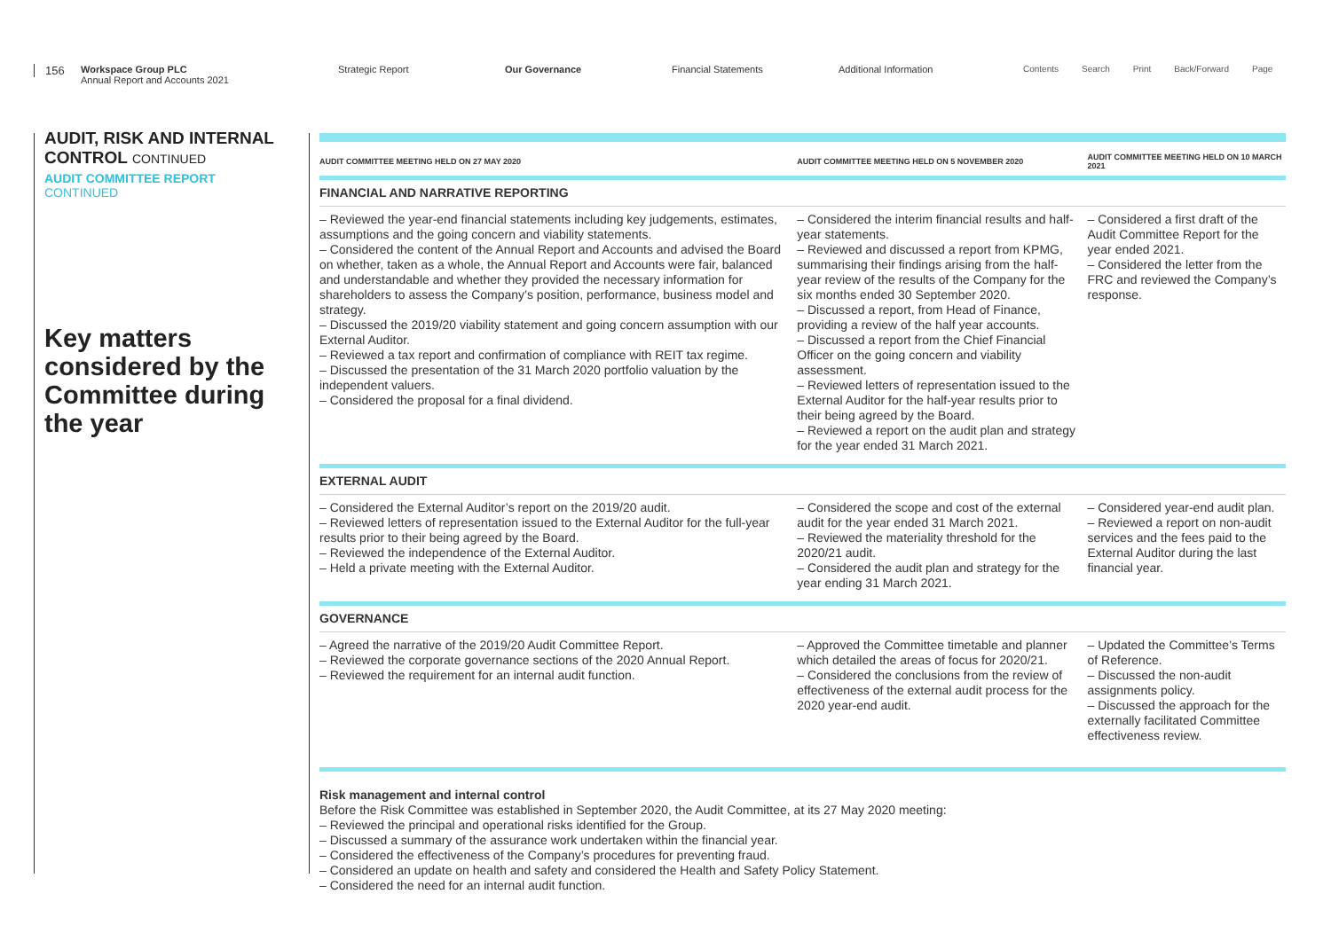156
Workspace Group PLC
Annual Report and Accounts 2021
Strategic Report Our Governance Financial Statements Additional Information
Contents Search Print Back/Forward Page
AUDIT, RISK AND INTERNAL CONTROL CONTINUED
AUDIT COMMITTEE REPORT
CONTINUED
Key matters considered by the Committee during the year
| AUDIT COMMITTEE MEETING HELD ON 27 MAY 2020 | AUDIT COMMITTEE MEETING HELD ON 5 NOVEMBER 2020 | AUDIT COMMITTEE MEETING HELD ON 10 MARCH 2021 |
| --- | --- | --- |
| FINANCIAL AND NARRATIVE REPORTING | | |
| – Reviewed the year-end financial statements including key judgements, estimates, assumptions and the going concern and viability statements. – Considered the content of the Annual Report and Accounts and advised the Board on whether, taken as a whole, the Annual Report and Accounts were fair, balanced and understandable and whether they provided the necessary information for shareholders to assess the Company’s position, performance, business model and strategy. – Discussed the 2019/20 viability statement and going concern assumption with our External Auditor. – Reviewed a tax report and confirmation of compliance with REIT tax regime. – Discussed the presentation of the 31 March 2020 portfolio valuation by the independent valuers. – Considered the proposal for a final dividend. | – Considered the interim financial results and half-year statements. – Reviewed and discussed a report from KPMG, summarising their findings arising from the half-year review of the results of the Company for the six months ended 30 September 2020. – Discussed a report, from Head of Finance, providing a review of the half year accounts. – Discussed a report from the Chief Financial Officer on the going concern and viability assessment. – Reviewed letters of representation issued to the External Auditor for the half-year results prior to their being agreed by the Board. – Reviewed a report on the audit plan and strategy for the year ended 31 March 2021. | – Considered a first draft of the Audit Committee Report for the year ended 2021. – Considered the letter from the FRC and reviewed the Company’s response. |
| EXTERNAL AUDIT | | |
| – Considered the External Auditor’s report on the 2019/20 audit. – Reviewed letters of representation issued to the External Auditor for the full-year results prior to their being agreed by the Board. – Reviewed the independence of the External Auditor. – Held a private meeting with the External Auditor. | – Considered the scope and cost of the external audit for the year ended 31 March 2021. – Reviewed the materiality threshold for the 2020/21 audit. – Considered the audit plan and strategy for the year ending 31 March 2021. | – Considered year-end audit plan. – Reviewed a report on non-audit services and the fees paid to the External Auditor during the last financial year. |
| GOVERNANCE | | |
| – Agreed the narrative of the 2019/20 Audit Committee Report. – Reviewed the corporate governance sections of the 2020 Annual Report. – Reviewed the requirement for an internal audit function. | – Approved the Committee timetable and planner which detailed the areas of focus for 2020/21. – Considered the conclusions from the review of effectiveness of the external audit process for the 2020 year-end audit. | – Updated the Committee’s Terms of Reference. – Discussed the non-audit assignments policy. – Discussed the approach for the externally facilitated Committee effectiveness review. |
Risk management and internal control
Before the Risk Committee was established in September 2020, the Audit Committee, at its 27 May 2020 meeting:
– Reviewed the principal and operational risks identified for the Group.
– Discussed a summary of the assurance work undertaken within the financial year.
– Considered the effectiveness of the Company’s procedures for preventing fraud.
– Considered an update on health and safety and considered the Health and Safety Policy Statement.
– Considered the need for an internal audit function.